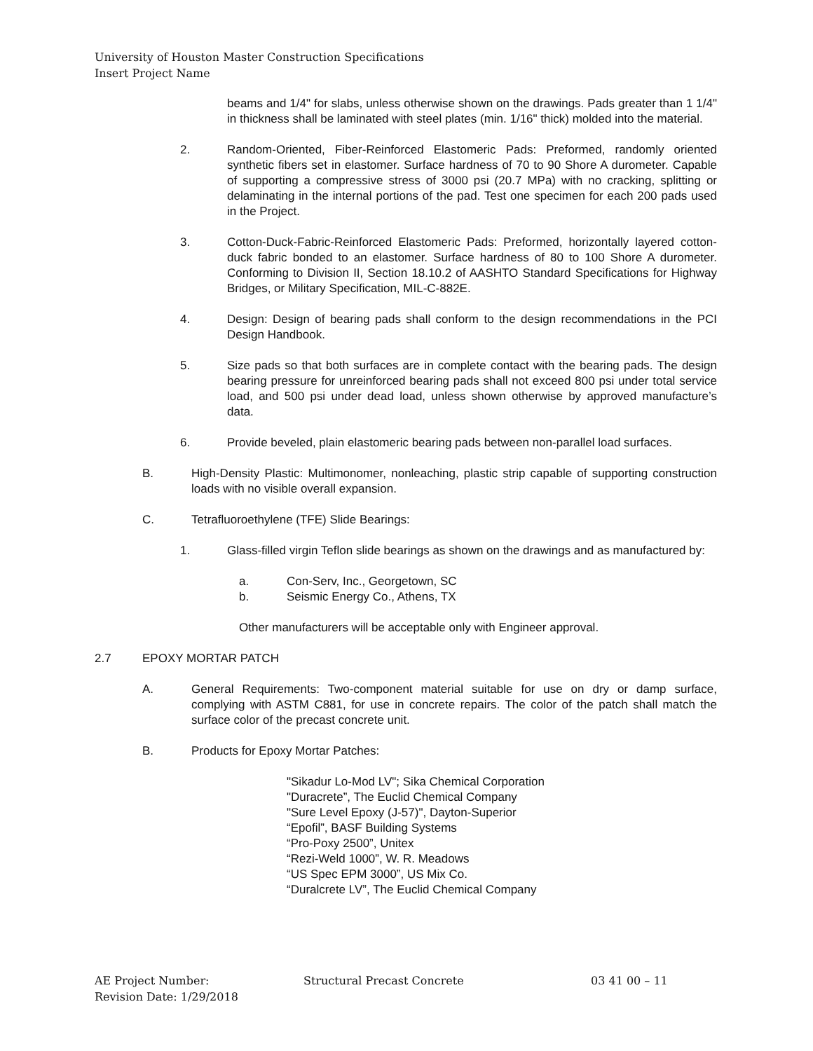University of Houston Master Construction Specifications
Insert Project Name
beams and 1/4" for slabs, unless otherwise shown on the drawings. Pads greater than 1 1/4" in thickness shall be laminated with steel plates (min. 1/16" thick) molded into the material.
2. Random-Oriented, Fiber-Reinforced Elastomeric Pads: Preformed, randomly oriented synthetic fibers set in elastomer. Surface hardness of 70 to 90 Shore A durometer. Capable of supporting a compressive stress of 3000 psi (20.7 MPa) with no cracking, splitting or delaminating in the internal portions of the pad. Test one specimen for each 200 pads used in the Project.
3. Cotton-Duck-Fabric-Reinforced Elastomeric Pads: Preformed, horizontally layered cotton-duck fabric bonded to an elastomer. Surface hardness of 80 to 100 Shore A durometer. Conforming to Division II, Section 18.10.2 of AASHTO Standard Specifications for Highway Bridges, or Military Specification, MIL-C-882E.
4. Design: Design of bearing pads shall conform to the design recommendations in the PCI Design Handbook.
5. Size pads so that both surfaces are in complete contact with the bearing pads. The design bearing pressure for unreinforced bearing pads shall not exceed 800 psi under total service load, and 500 psi under dead load, unless shown otherwise by approved manufacture’s data.
6. Provide beveled, plain elastomeric bearing pads between non-parallel load surfaces.
B. High-Density Plastic: Multimonomer, nonleaching, plastic strip capable of supporting construction loads with no visible overall expansion.
C. Tetrafluoroethylene (TFE) Slide Bearings:
1. Glass-filled virgin Teflon slide bearings as shown on the drawings and as manufactured by:
a. Con-Serv, Inc., Georgetown, SC
b. Seismic Energy Co., Athens, TX
Other manufacturers will be acceptable only with Engineer approval.
2.7 EPOXY MORTAR PATCH
A. General Requirements: Two-component material suitable for use on dry or damp surface, complying with ASTM C881, for use in concrete repairs. The color of the patch shall match the surface color of the precast concrete unit.
B. Products for Epoxy Mortar Patches:
"Sikadur Lo-Mod LV"; Sika Chemical Corporation
"Duracrete”, The Euclid Chemical Company
"Sure Level Epoxy (J-57)", Dayton-Superior
“Epofil”, BASF Building Systems
“Pro-Poxy 2500”, Unitex
“Rezi-Weld 1000”, W. R. Meadows
“US Spec EPM 3000”, US Mix Co.
“Duralcrete LV”, The Euclid Chemical Company
AE Project Number:
Revision Date: 1/29/2018
Structural Precast Concrete 03 41 00 – 11